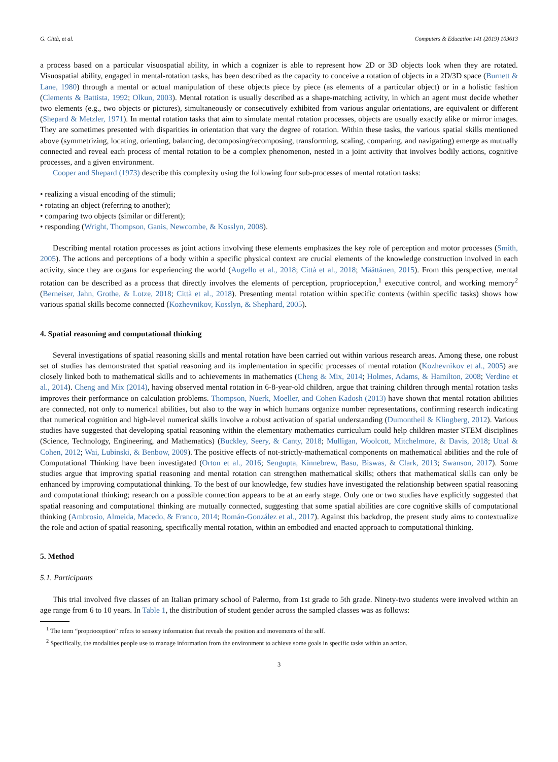G. Città, et al. Computers & Education 141 (2019) 103613
a process based on a particular visuospatial ability, in which a cognizer is able to represent how 2D or 3D objects look when they are rotated. Visuospatial ability, engaged in mental-rotation tasks, has been described as the capacity to conceive a rotation of objects in a 2D/3D space (Burnett & Lane, 1980) through a mental or actual manipulation of these objects piece by piece (as elements of a particular object) or in a holistic fashion (Clements & Battista, 1992; Olkun, 2003). Mental rotation is usually described as a shape-matching activity, in which an agent must decide whether two elements (e.g., two objects or pictures), simultaneously or consecutively exhibited from various angular orientations, are equivalent or different (Shepard & Metzler, 1971). In mental rotation tasks that aim to simulate mental rotation processes, objects are usually exactly alike or mirror images. They are sometimes presented with disparities in orientation that vary the degree of rotation. Within these tasks, the various spatial skills mentioned above (symmetrizing, locating, orienting, balancing, decomposing/recomposing, transforming, scaling, comparing, and navigating) emerge as mutually connected and reveal each process of mental rotation to be a complex phenomenon, nested in a joint activity that involves bodily actions, cognitive processes, and a given environment.
Cooper and Shepard (1973) describe this complexity using the following four sub-processes of mental rotation tasks:
• realizing a visual encoding of the stimuli;
• rotating an object (referring to another);
• comparing two objects (similar or different);
• responding (Wright, Thompson, Ganis, Newcombe, & Kosslyn, 2008).
Describing mental rotation processes as joint actions involving these elements emphasizes the key role of perception and motor processes (Smith, 2005). The actions and perceptions of a body within a specific physical context are crucial elements of the knowledge construction involved in each activity, since they are organs for experiencing the world (Augello et al., 2018; Città et al., 2018; Määttänen, 2015). From this perspective, mental rotation can be described as a process that directly involves the elements of perception, proprioception,<sup>1</sup> executive control, and working memory<sup>2</sup> (Berneiser, Jahn, Grothe, & Lotze, 2018; Città et al., 2018). Presenting mental rotation within specific contexts (within specific tasks) shows how various spatial skills become connected (Kozhevnikov, Kosslyn, & Shephard, 2005).
4. Spatial reasoning and computational thinking
Several investigations of spatial reasoning skills and mental rotation have been carried out within various research areas. Among these, one robust set of studies has demonstrated that spatial reasoning and its implementation in specific processes of mental rotation (Kozhevnikov et al., 2005) are closely linked both to mathematical skills and to achievements in mathematics (Cheng & Mix, 2014; Holmes, Adams, & Hamilton, 2008; Verdine et al., 2014). Cheng and Mix (2014), having observed mental rotation in 6-8-year-old children, argue that training children through mental rotation tasks improves their performance on calculation problems. Thompson, Nuerk, Moeller, and Cohen Kadosh (2013) have shown that mental rotation abilities are connected, not only to numerical abilities, but also to the way in which humans organize number representations, confirming research indicating that numerical cognition and high-level numerical skills involve a robust activation of spatial understanding (Dumontheil & Klingberg, 2012). Various studies have suggested that developing spatial reasoning within the elementary mathematics curriculum could help children master STEM disciplines (Science, Technology, Engineering, and Mathematics) (Buckley, Seery, & Canty, 2018; Mulligan, Woolcott, Mitchelmore, & Davis, 2018; Uttal & Cohen, 2012; Wai, Lubinski, & Benbow, 2009). The positive effects of not-strictly-mathematical components on mathematical abilities and the role of Computational Thinking have been investigated (Orton et al., 2016; Sengupta, Kinnebrew, Basu, Biswas, & Clark, 2013; Swanson, 2017). Some studies argue that improving spatial reasoning and mental rotation can strengthen mathematical skills; others that mathematical skills can only be enhanced by improving computational thinking. To the best of our knowledge, few studies have investigated the relationship between spatial reasoning and computational thinking; research on a possible connection appears to be at an early stage. Only one or two studies have explicitly suggested that spatial reasoning and computational thinking are mutually connected, suggesting that some spatial abilities are core cognitive skills of computational thinking (Ambrosio, Almeida, Macedo, & Franco, 2014; Román-González et al., 2017). Against this backdrop, the present study aims to contextualize the role and action of spatial reasoning, specifically mental rotation, within an embodied and enacted approach to computational thinking.
5. Method
5.1. Participants
This trial involved five classes of an Italian primary school of Palermo, from 1st grade to 5th grade. Ninety-two students were involved within an age range from 6 to 10 years. In Table 1, the distribution of student gender across the sampled classes was as follows:
<sup>1</sup> The term “proprioception” refers to sensory information that reveals the position and movements of the self.
<sup>2</sup> Specifically, the modalities people use to manage information from the environment to achieve some goals in specific tasks within an action.
3